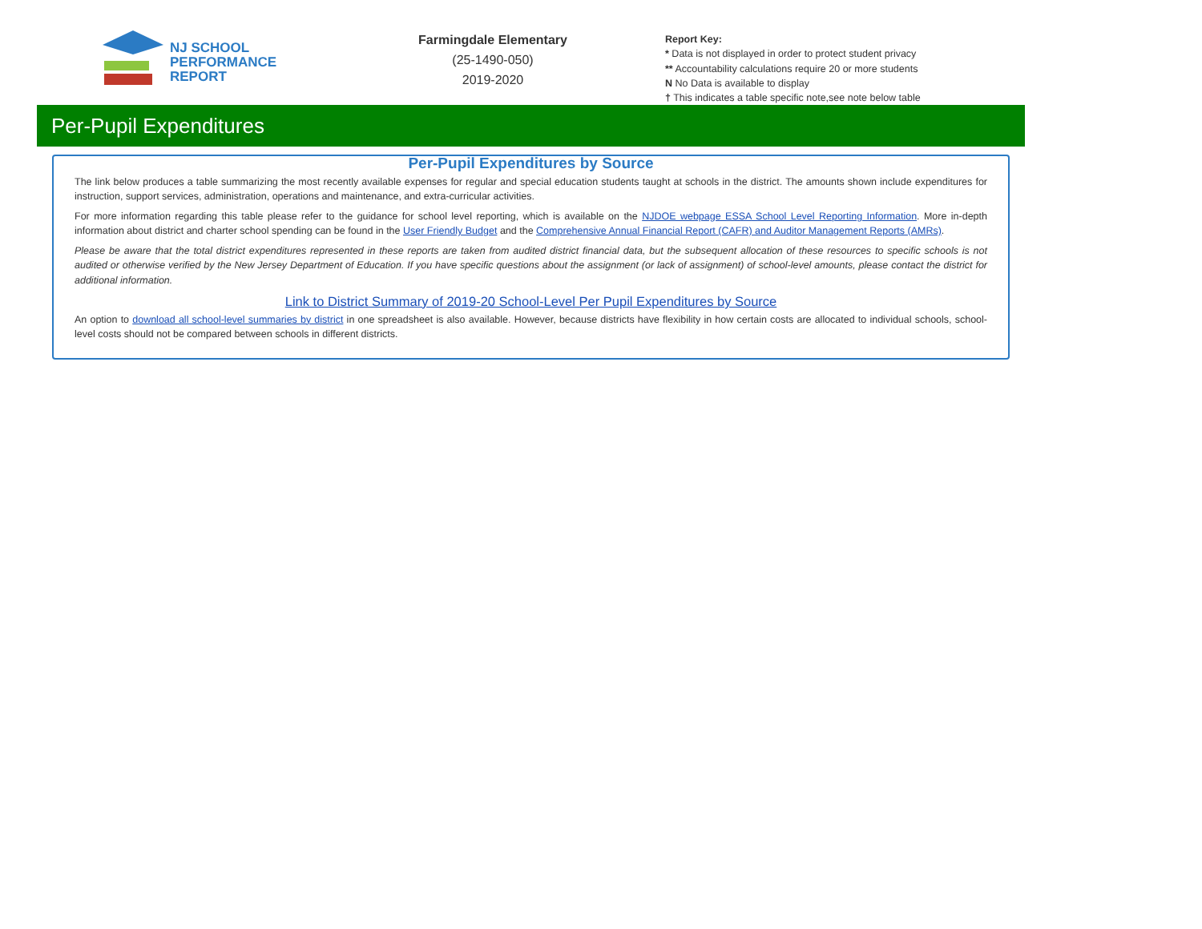NJ SCHOOL
PERFORMANCE
REPORT
Farmingdale Elementary
(25-1490-050)
2019-2020
Report Key:
* Data is not displayed in order to protect student privacy
** Accountability calculations require 20 or more students
N No Data is available to display
† This indicates a table specific note,see note below table
Per-Pupil Expenditures
Per-Pupil Expenditures by Source
The link below produces a table summarizing the most recently available expenses for regular and special education students taught at schools in the district. The amounts shown include expenditures for instruction, support services, administration, operations and maintenance, and extra-curricular activities.
For more information regarding this table please refer to the guidance for school level reporting, which is available on the NJDOE webpage ESSA School Level Reporting Information. More in-depth information about district and charter school spending can be found in the User Friendly Budget and the Comprehensive Annual Financial Report (CAFR) and Auditor Management Reports (AMRs).
Please be aware that the total district expenditures represented in these reports are taken from audited district financial data, but the subsequent allocation of these resources to specific schools is not audited or otherwise verified by the New Jersey Department of Education. If you have specific questions about the assignment (or lack of assignment) of school-level amounts, please contact the district for additional information.
Link to District Summary of 2019-20 School-Level Per Pupil Expenditures by Source
An option to download all school-level summaries by district in one spreadsheet is also available. However, because districts have flexibility in how certain costs are allocated to individual schools, school-level costs should not be compared between schools in different districts.